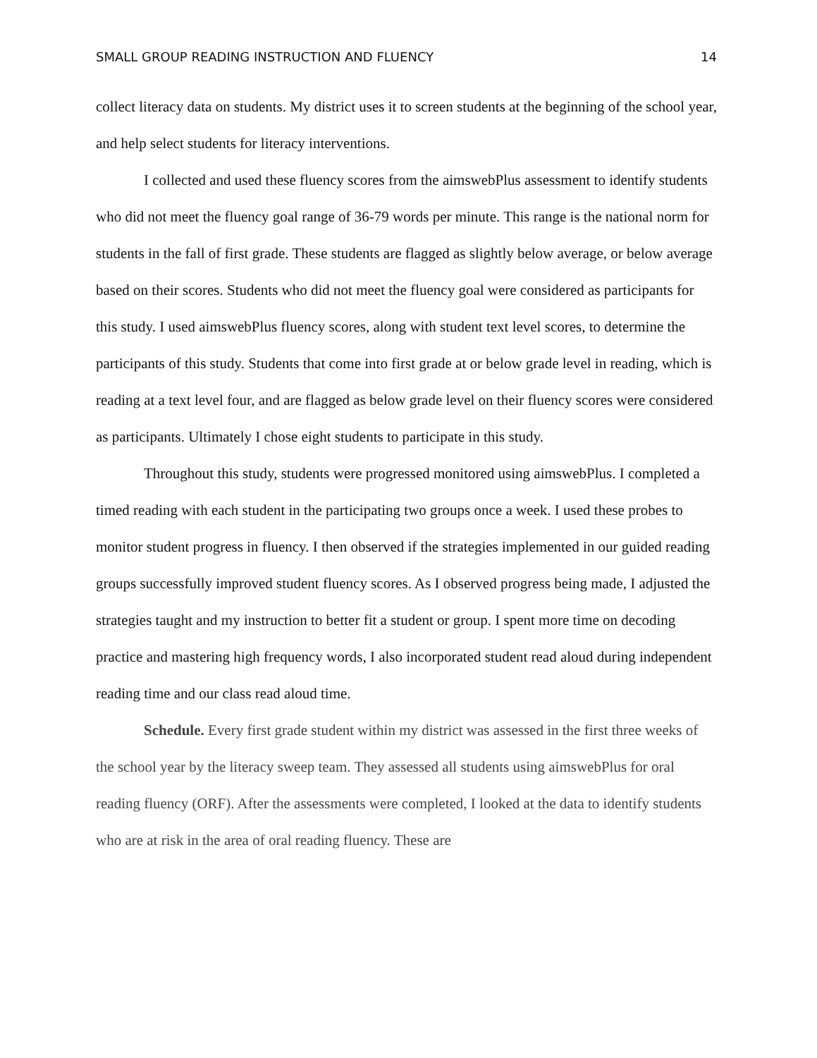SMALL GROUP READING INSTRUCTION AND FLUENCY 14
collect literacy data on students. My district uses it to screen students at the beginning of the school year, and help select students for literacy interventions.
I collected and used these fluency scores from the aimswebPlus assessment to identify students who did not meet the fluency goal range of 36-79 words per minute. This range is the national norm for students in the fall of first grade. These students are flagged as slightly below average, or below average based on their scores. Students who did not meet the fluency goal were considered as participants for this study. I used aimswebPlus fluency scores, along with student text level scores, to determine the participants of this study. Students that come into first grade at or below grade level in reading, which is reading at a text level four, and are flagged as below grade level on their fluency scores were considered as participants. Ultimately I chose eight students to participate in this study.
Throughout this study, students were progressed monitored using aimswebPlus. I completed a timed reading with each student in the participating two groups once a week. I used these probes to monitor student progress in fluency. I then observed if the strategies implemented in our guided reading groups successfully improved student fluency scores. As I observed progress being made, I adjusted the strategies taught and my instruction to better fit a student or group. I spent more time on decoding practice and mastering high frequency words, I also incorporated student read aloud during independent reading time and our class read aloud time.
Schedule. Every first grade student within my district was assessed in the first three weeks of the school year by the literacy sweep team. They assessed all students using aimswebPlus for oral reading fluency (ORF). After the assessments were completed, I looked at the data to identify students who are at risk in the area of oral reading fluency. These are